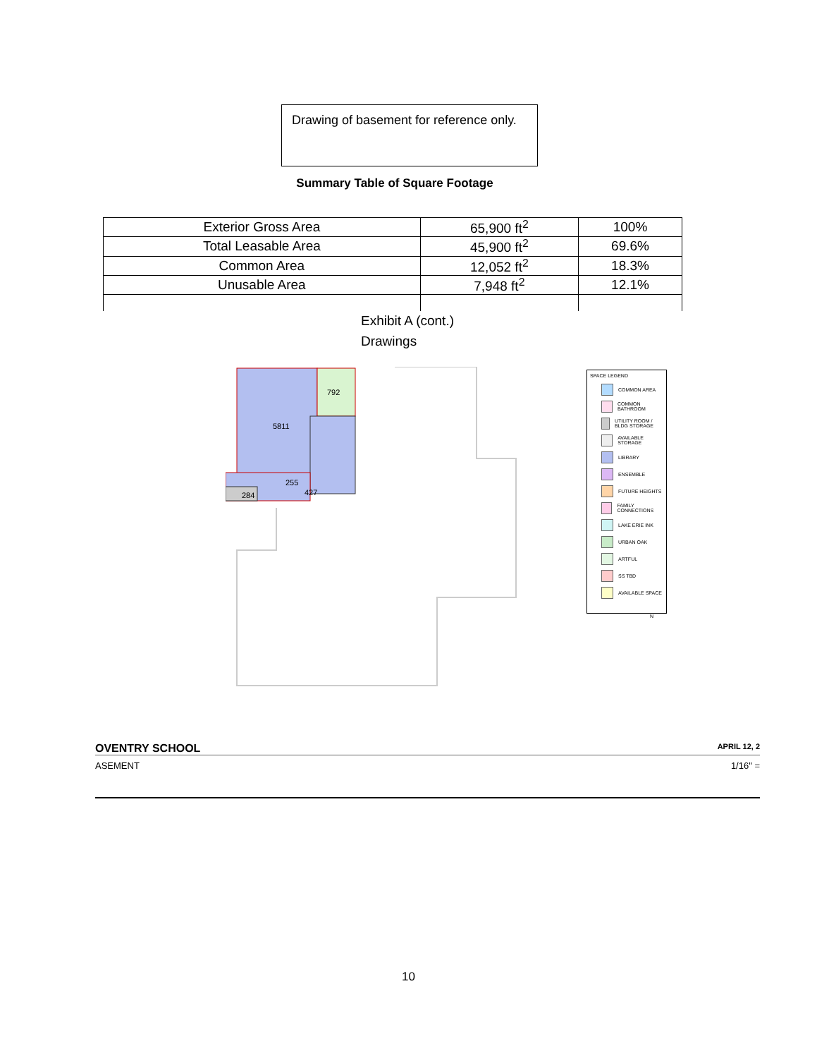Drawing of basement for reference only.
Summary Table of Square Footage
| Exterior Gross Area | 65,900 ft<sup>2</sup> | 100% |
| Total Leasable Area | 45,900 ft<sup>2</sup> | 69.6% |
| Common Area | 12,052 ft<sup>2</sup> | 18.3% |
| Unusable Area | 7,948 ft<sup>2</sup> | 12.1% |
Exhibit A (cont.)
Drawings
5811
792
284
255
427
SPACE LEGEND
COMMON AREA
COMMON BATHROOM
UTILITY ROOM / BLDG STORAGE
AVAILABLE STORAGE
LIBRARY
ENSEMBLE
FUTURE HEIGHTS
FAMILY CONNECTIONS
LAKE ERIE INK
URBAN OAK
ARTFUL
SS TBD
AVAILABLE SPACE
N
OVENTRY SCHOOL APRIL 12, 2
ASEMENT 1/16" =
10